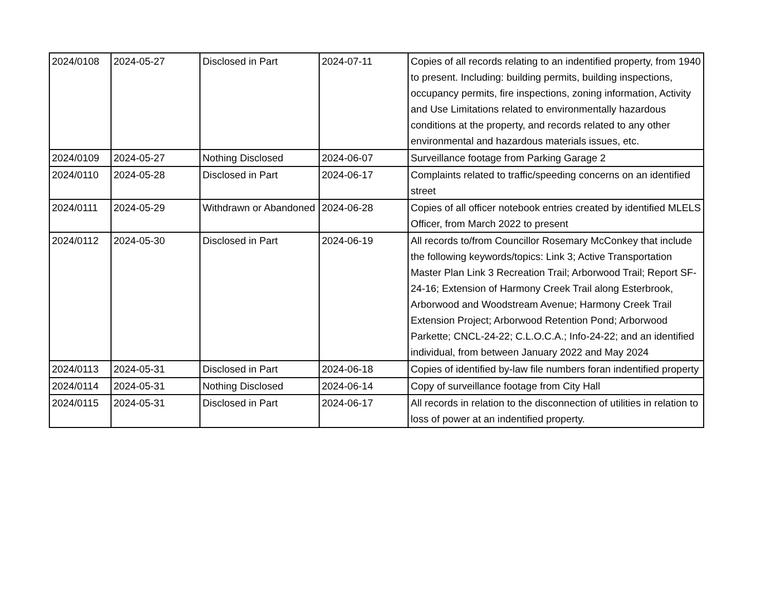| 2024/0108 | 2024-05-27 | Disclosed in Part | 2024-07-11 | Copies of all records relating to an indentified property, from 1940 to present. Including: building permits, building inspections, occupancy permits, fire inspections, zoning information, Activity and Use Limitations related to environmentally hazardous conditions at the property, and records related to any other environmental and hazardous materials issues, etc. |
| 2024/0109 | 2024-05-27 | Nothing Disclosed | 2024-06-07 | Surveillance footage from Parking Garage 2 |
| 2024/0110 | 2024-05-28 | Disclosed in Part | 2024-06-17 | Complaints related to traffic/speeding concerns on an identified street |
| 2024/0111 | 2024-05-29 | Withdrawn or Abandoned | 2024-06-28 | Copies of all officer notebook entries created by identified MLELS Officer, from March 2022 to present |
| 2024/0112 | 2024-05-30 | Disclosed in Part | 2024-06-19 | All records to/from Councillor Rosemary McConkey that include the following keywords/topics: Link 3; Active Transportation Master Plan Link 3 Recreation Trail; Arborwood Trail; Report SF-24-16; Extension of Harmony Creek Trail along Esterbrook, Arborwood and Woodstream Avenue; Harmony Creek Trail Extension Project; Arborwood Retention Pond; Arborwood Parkette; CNCL-24-22; C.L.O.C.A.; Info-24-22; and an identified individual, from between January 2022 and May 2024 |
| 2024/0113 | 2024-05-31 | Disclosed in Part | 2024-06-18 | Copies of identified by-law file numbers foran indentified property |
| 2024/0114 | 2024-05-31 | Nothing Disclosed | 2024-06-14 | Copy of surveillance footage from City Hall |
| 2024/0115 | 2024-05-31 | Disclosed in Part | 2024-06-17 | All records in relation to the disconnection of utilities in relation to loss of power at an indentified property. |